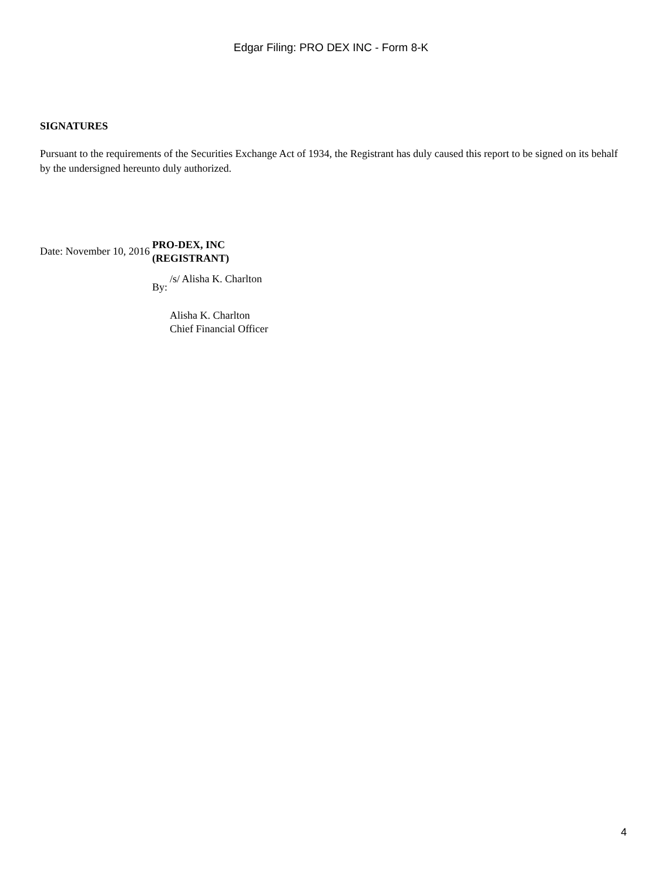Edgar Filing: PRO DEX INC - Form 8-K
SIGNATURES
Pursuant to the requirements of the Securities Exchange Act of 1934, the Registrant has duly caused this report to be signed on its behalf by the undersigned hereunto duly authorized.
| Date: November 10, 2016 | PRO-DEX, INC (REGISTRANT) | |
| | By: | /s/ Alisha K. Charlton |
| | | Alisha K. Charlton Chief Financial Officer |
4